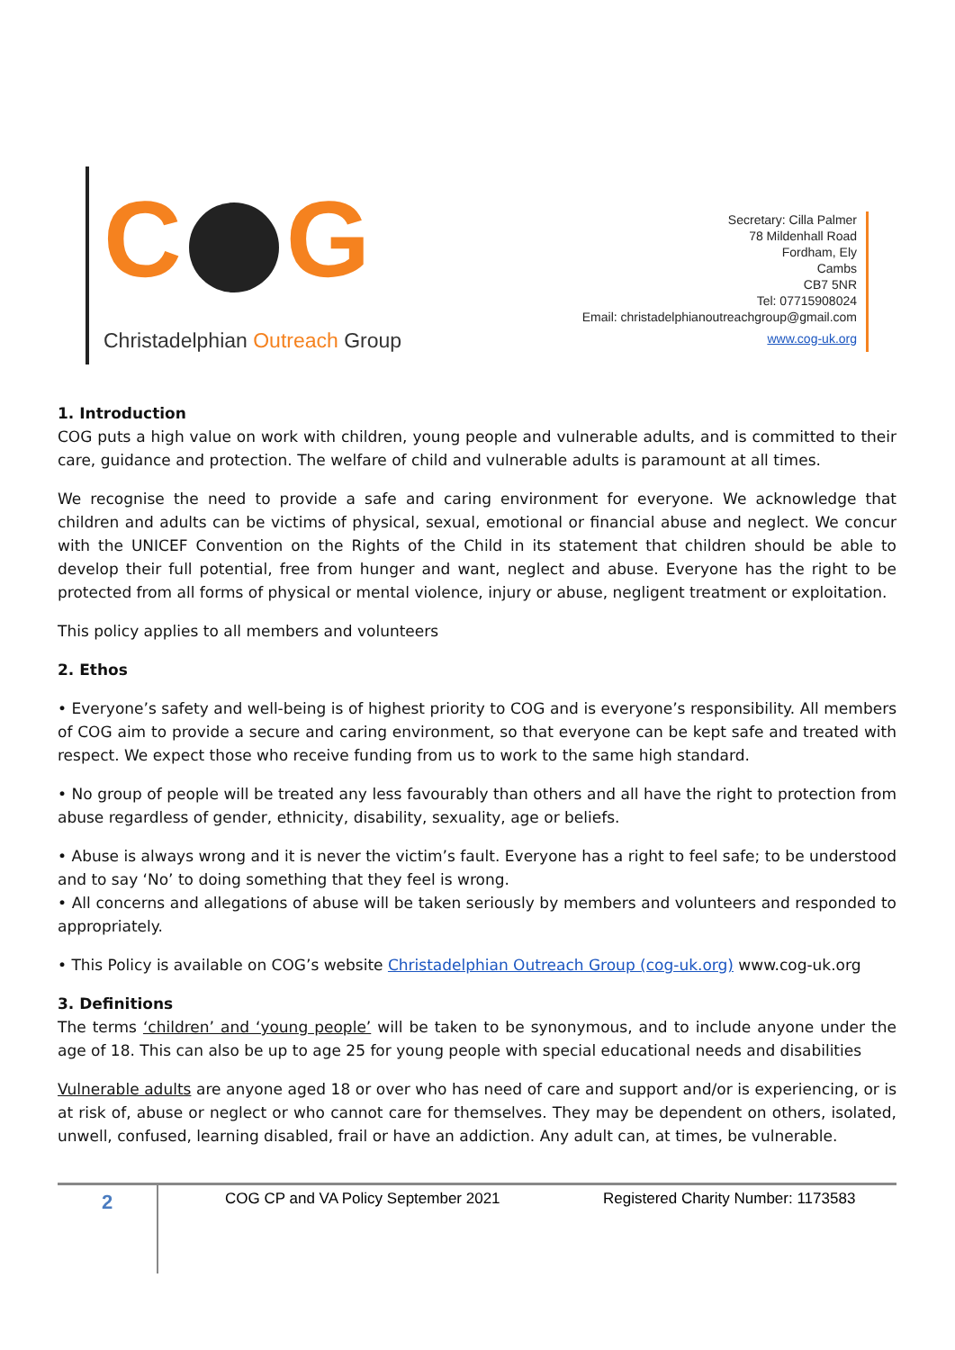C G
Christadelphian Outreach Group
Secretary: Cilla Palmer
78 Mildenhall Road
Fordham, Ely
Cambs
CB7 5NR
Tel: 07715908024
Email: christadelphianoutreachgroup@gmail.com
www.cog-uk.org
1. Introduction
COG puts a high value on work with children, young people and vulnerable adults, and is committed to their care, guidance and protection. The welfare of child and vulnerable adults is paramount at all times.
We recognise the need to provide a safe and caring environment for everyone. We acknowledge that children and adults can be victims of physical, sexual, emotional or financial abuse and neglect. We concur with the UNICEF Convention on the Rights of the Child in its statement that children should be able to develop their full potential, free from hunger and want, neglect and abuse. Everyone has the right to be protected from all forms of physical or mental violence, injury or abuse, negligent treatment or exploitation.
This policy applies to all members and volunteers
2. Ethos
• Everyone’s safety and well-being is of highest priority to COG and is everyone’s responsibility. All members of COG aim to provide a secure and caring environment, so that everyone can be kept safe and treated with respect. We expect those who receive funding from us to work to the same high standard.
• No group of people will be treated any less favourably than others and all have the right to protection from abuse regardless of gender, ethnicity, disability, sexuality, age or beliefs.
• Abuse is always wrong and it is never the victim’s fault. Everyone has a right to feel safe; to be understood and to say ‘No’ to doing something that they feel is wrong.
• All concerns and allegations of abuse will be taken seriously by members and volunteers and responded to appropriately.
• This Policy is available on COG’s website Christadelphian Outreach Group (cog-uk.org) www.cog-uk.org
3. Definitions
The terms ‘children’ and ‘young people’ will be taken to be synonymous, and to include anyone under the age of 18. This can also be up to age 25 for young people with special educational needs and disabilities
Vulnerable adults are anyone aged 18 or over who has need of care and support and/or is experiencing, or is at risk of, abuse or neglect or who cannot care for themselves. They may be dependent on others, isolated, unwell, confused, learning disabled, frail or have an addiction. Any adult can, at times, be vulnerable.
2
COG CP and VA Policy September 2021 Registered Charity Number: 1173583